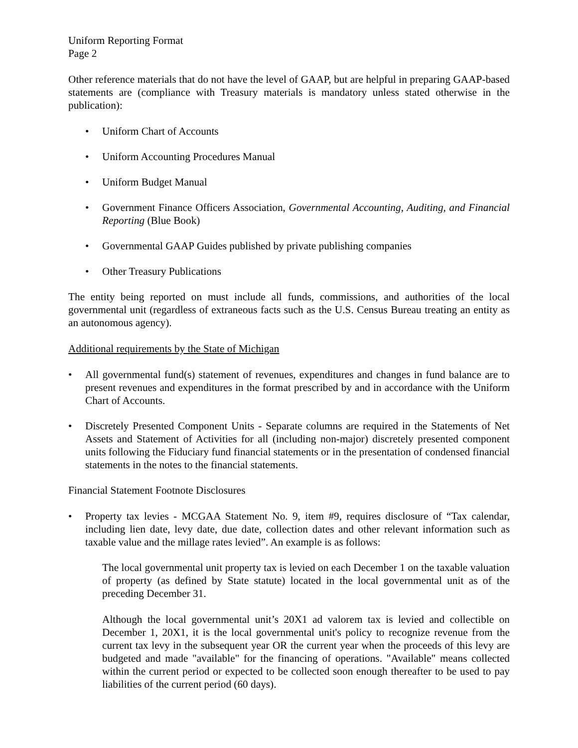Uniform Reporting Format
Page 2
Other reference materials that do not have the level of GAAP, but are helpful in preparing GAAP-based statements are (compliance with Treasury materials is mandatory unless stated otherwise in the publication):
• Uniform Chart of Accounts
• Uniform Accounting Procedures Manual
• Uniform Budget Manual
• Government Finance Officers Association, Governmental Accounting, Auditing, and Financial Reporting (Blue Book)
• Governmental GAAP Guides published by private publishing companies
• Other Treasury Publications
The entity being reported on must include all funds, commissions, and authorities of the local governmental unit (regardless of extraneous facts such as the U.S. Census Bureau treating an entity as an autonomous agency).
Additional requirements by the State of Michigan
• All governmental fund(s) statement of revenues, expenditures and changes in fund balance are to present revenues and expenditures in the format prescribed by and in accordance with the Uniform Chart of Accounts.
• Discretely Presented Component Units - Separate columns are required in the Statements of Net Assets and Statement of Activities for all (including non-major) discretely presented component units following the Fiduciary fund financial statements or in the presentation of condensed financial statements in the notes to the financial statements.
Financial Statement Footnote Disclosures
• Property tax levies - MCGAA Statement No. 9, item #9, requires disclosure of “Tax calendar, including lien date, levy date, due date, collection dates and other relevant information such as taxable value and the millage rates levied”. An example is as follows:
The local governmental unit property tax is levied on each December 1 on the taxable valuation of property (as defined by State statute) located in the local governmental unit as of the preceding December 31.
Although the local governmental unit’s 20X1 ad valorem tax is levied and collectible on December 1, 20X1, it is the local governmental unit's policy to recognize revenue from the current tax levy in the subsequent year OR the current year when the proceeds of this levy are budgeted and made "available" for the financing of operations. "Available" means collected within the current period or expected to be collected soon enough thereafter to be used to pay liabilities of the current period (60 days).